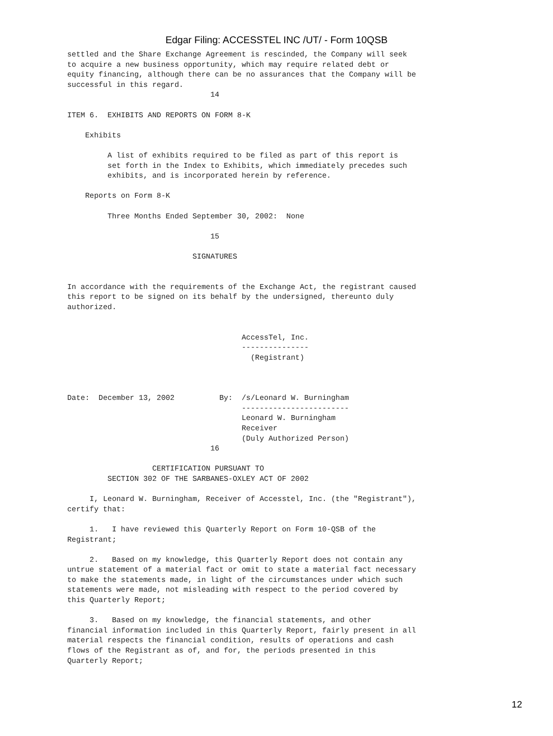Edgar Filing: ACCESSTEL INC /UT/ - Form 10QSB
settled and the Share Exchange Agreement is rescinded, the Company will seek
to acquire a new business opportunity, which may require related debt or
equity financing, although there can be no assurances that the Company will be
successful in this regard.
                                14

ITEM 6.  EXHIBITS AND REPORTS ON FORM 8-K

    Exhibits

         A list of exhibits required to be filed as part of this report is
         set forth in the Index to Exhibits, which immediately precedes such
         exhibits, and is incorporated herein by reference.

    Reports on Form 8-K

         Three Months Ended September 30, 2002:  None

                                15

                            SIGNATURES


In accordance with the requirements of the Exchange Act, the registrant caused
this report to be signed on its behalf by the undersigned, thereunto duly
authorized.


                                       AccessTel, Inc.
                                       ---------------
                                         (Registrant)



Date:  December 13, 2002          By:  /s/Leonard W. Burningham
                                       ------------------------
                                       Leonard W. Burningham
                                       Receiver
                                       (Duly Authorized Person)
                                16

                   CERTIFICATION PURSUANT TO
         SECTION 302 OF THE SARBANES-OXLEY ACT OF 2002

     I, Leonard W. Burningham, Receiver of Accesstel, Inc. (the "Registrant"),
certify that:

     1.   I have reviewed this Quarterly Report on Form 10-QSB of the
Registrant;

     2.   Based on my knowledge, this Quarterly Report does not contain any
untrue statement of a material fact or omit to state a material fact necessary
to make the statements made, in light of the circumstances under which such
statements were made, not misleading with respect to the period covered by
this Quarterly Report;

     3.   Based on my knowledge, the financial statements, and other
financial information included in this Quarterly Report, fairly present in all
material respects the financial condition, results of operations and cash
flows of the Registrant as of, and for, the periods presented in this
Quarterly Report;
12